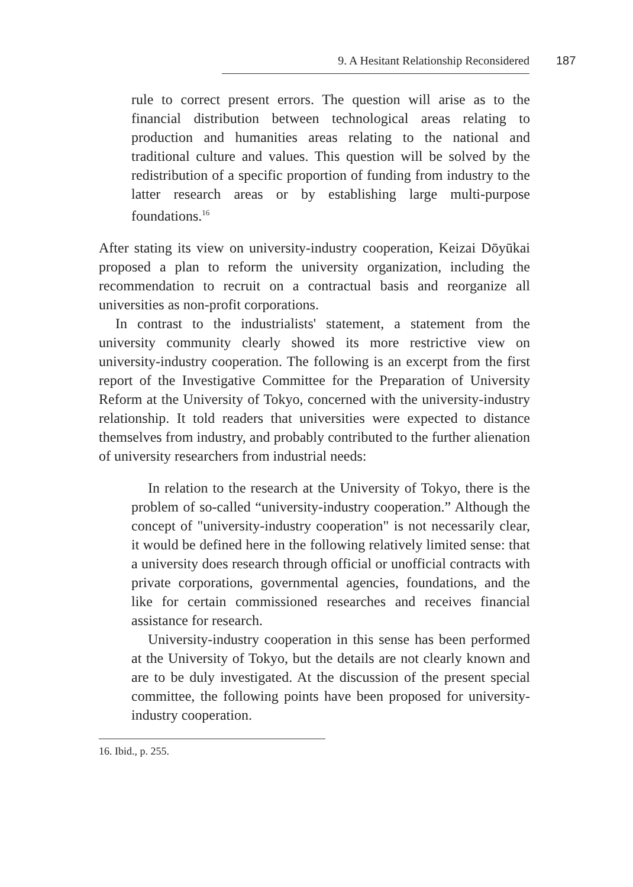9. A Hesitant Relationship Reconsidered 187
rule to correct present errors. The question will arise as to the financial distribution between technological areas relating to production and humanities areas relating to the national and traditional culture and values. This question will be solved by the redistribution of a specific proportion of funding from industry to the latter research areas or by establishing large multi-purpose foundations.<sup>16</sup>
After stating its view on university-industry cooperation, Keizai Dōyūkai proposed a plan to reform the university organization, including the recommendation to recruit on a contractual basis and reorganize all universities as non-profit corporations.
In contrast to the industrialists' statement, a statement from the university community clearly showed its more restrictive view on university-industry cooperation. The following is an excerpt from the first report of the Investigative Committee for the Preparation of University Reform at the University of Tokyo, concerned with the university-industry relationship. It told readers that universities were expected to distance themselves from industry, and probably contributed to the further alienation of university researchers from industrial needs:
In relation to the research at the University of Tokyo, there is the problem of so-called “university-industry cooperation.” Although the concept of "university-industry cooperation" is not necessarily clear, it would be defined here in the following relatively limited sense: that a university does research through official or unofficial contracts with private corporations, governmental agencies, foundations, and the like for certain commissioned researches and receives financial assistance for research.
University-industry cooperation in this sense has been performed at the University of Tokyo, but the details are not clearly known and are to be duly investigated. At the discussion of the present special committee, the following points have been proposed for university-industry cooperation.
16. Ibid., p. 255.